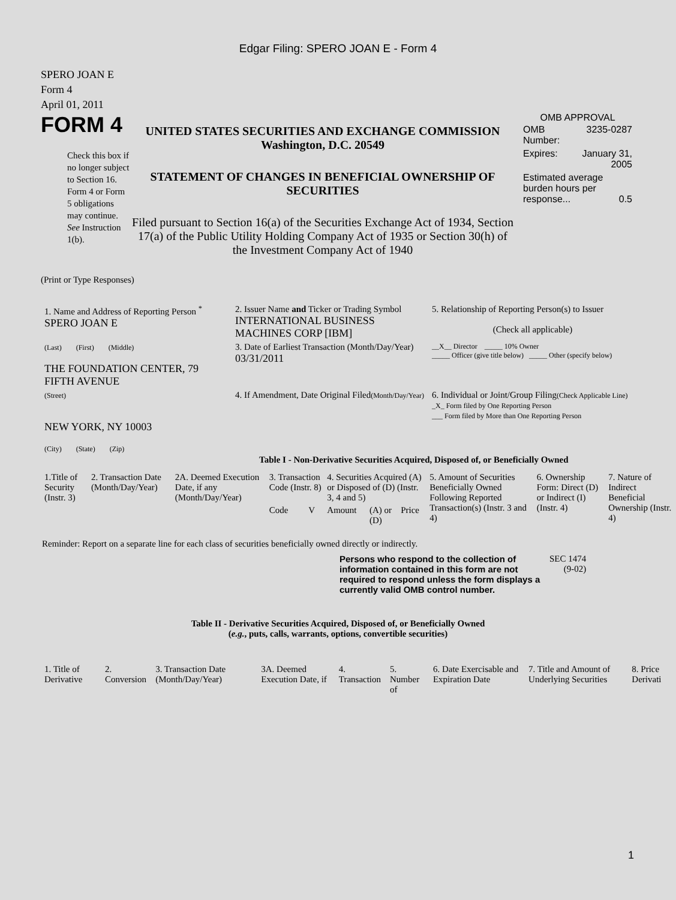Edgar Filing: SPERO JOAN E - Form 4
SPERO JOAN E
Form 4
April 01, 2011
FORM 4
Check this box if no longer subject to Section 16. Form 4 or Form 5 obligations may continue. See Instruction 1(b).
UNITED STATES SECURITIES AND EXCHANGE COMMISSION
Washington, D.C. 20549
STATEMENT OF CHANGES IN BENEFICIAL OWNERSHIP OF SECURITIES
Filed pursuant to Section 16(a) of the Securities Exchange Act of 1934, Section 17(a) of the Public Utility Holding Company Act of 1935 or Section 30(h) of the Investment Company Act of 1940
OMB APPROVAL
| OMB Number: | 3235-0287 |
| Expires: | January 31, 2005 |
| Estimated average burden hours per response... 0.5 | |
(Print or Type Responses)
| 1. Name and Address of Reporting Person <sup>*</sup> SPERO JOAN E | 2. Issuer Name and Ticker or Trading Symbol INTERNATIONAL BUSINESS MACHINES CORP [IBM] | 5. Relationship of Reporting Person(s) to Issuer (Check all applicable) |
| (Last) (First) (Middle) THE FOUNDATION CENTER, 79 FIFTH AVENUE | 3. Date of Earliest Transaction (Month/Day/Year) 03/31/2011 | __X__ Director _____ 10% Owner _____ Officer (give title below) _____ Other (specify below) |
| (Street) NEW YORK, NY 10003 (City) (State) (Zip) | 4. If Amendment, Date Original Filed (Month/Day/Year) | 6. Individual or Joint/Group Filing (Check Applicable Line) _X_ Form filed by One Reporting Person ___ Form filed by More than One Reporting Person |
Table I - Non-Derivative Securities Acquired, Disposed of, or Beneficially Owned
| 1.Title of Security (Instr. 3) | 2. Transaction Date (Month/Day/Year) | 2A. Deemed Execution Date, if any (Month/Day/Year) | 3. Transaction Code (Instr. 8) | | 4. Securities Acquired (A) or Disposed of (D) (Instr. 3, 4 and 5) | | | 5. Amount of Securities Beneficially Owned Following Reported Transaction(s) (Instr. 3 and 4) | 6. Ownership Form: Direct (D) or Indirect (I) (Instr. 4) | 7. Nature of Indirect Beneficial Ownership (Instr. 4) |
| | | | Code | V | Amount | (A) or (D) | Price | | | |
Reminder: Report on a separate line for each class of securities beneficially owned directly or indirectly.
Persons who respond to the collection of information contained in this form are not required to respond unless the form displays a currently valid OMB control number.
SEC 1474
(9-02)
Table II - Derivative Securities Acquired, Disposed of, or Beneficially Owned
(e.g., puts, calls, warrants, options, convertible securities)
| 1. Title of Derivative | 2. Conversion | 3. Transaction Date (Month/Day/Year) | 3A. Deemed Execution Date, if | 4. Transaction | 5. Number of | 6. Date Exercisable and Expiration Date | 7. Title and Amount of Underlying Securities | 8. Price Derivati |
1